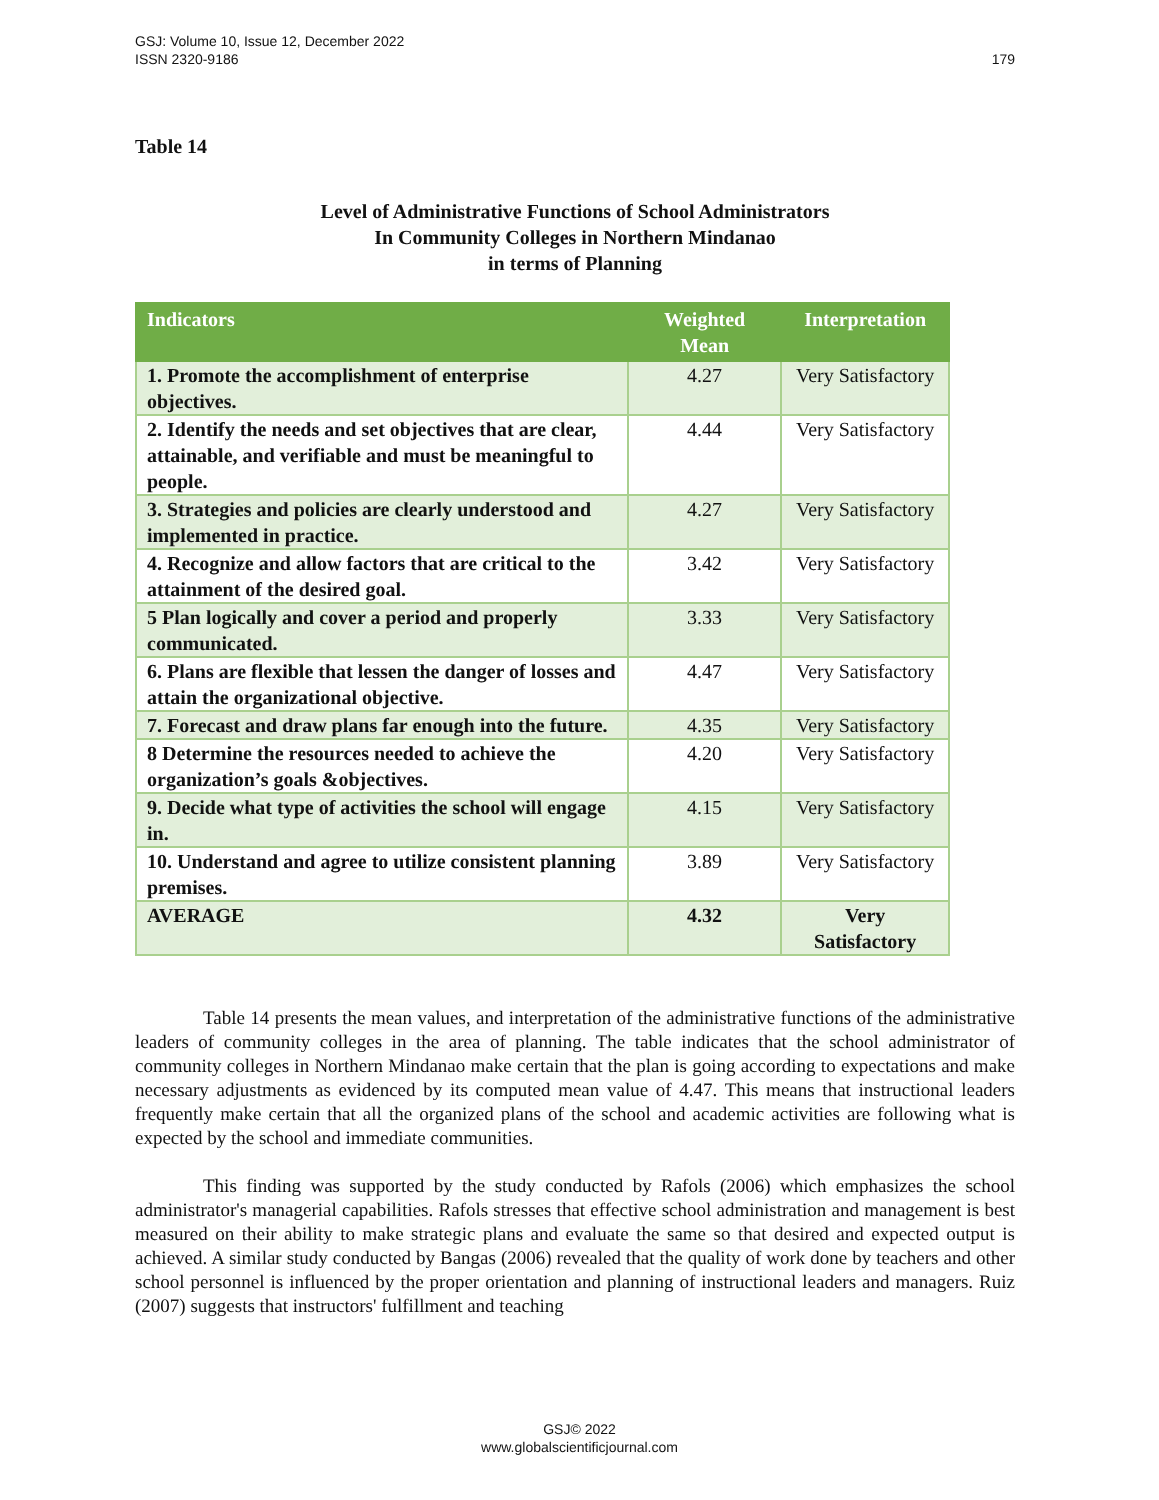179 GSJ: Volume 10, Issue 12, December 2022
ISSN 2320-9186
Table 14
Level of Administrative Functions of School Administrators
In Community Colleges in Northern Mindanao
in terms of Planning
| Indicators | Weighted Mean | Interpretation |
| --- | --- | --- |
| 1. Promote the accomplishment of enterprise objectives. | 4.27 | Very Satisfactory |
| 2. Identify the needs and set objectives that are clear, attainable, and verifiable and must be meaningful to people. | 4.44 | Very Satisfactory |
| 3. Strategies and policies are clearly understood and implemented in practice. | 4.27 | Very Satisfactory |
| 4. Recognize and allow factors that are critical to the attainment of the desired goal. | 3.42 | Very Satisfactory |
| 5 Plan logically and cover a period and properly communicated. | 3.33 | Very Satisfactory |
| 6. Plans are flexible that lessen the danger of losses and attain the organizational objective. | 4.47 | Very Satisfactory |
| 7. Forecast and draw plans far enough into the future. | 4.35 | Very Satisfactory |
| 8 Determine the resources needed to achieve the organization’s goals &objectives. | 4.20 | Very Satisfactory |
| 9. Decide what type of activities the school will engage in. | 4.15 | Very Satisfactory |
| 10. Understand and agree to utilize consistent planning premises. | 3.89 | Very Satisfactory |
| AVERAGE | 4.32 | Very Satisfactory |
Table 14 presents the mean values, and interpretation of the administrative functions of the administrative leaders of community colleges in the area of planning. The table indicates that the school administrator of community colleges in Northern Mindanao make certain that the plan is going according to expectations and make necessary adjustments as evidenced by its computed mean value of 4.47. This means that instructional leaders frequently make certain that all the organized plans of the school and academic activities are following what is expected by the school and immediate communities.
This finding was supported by the study conducted by Rafols (2006) which emphasizes the school administrator's managerial capabilities. Rafols stresses that effective school administration and management is best measured on their ability to make strategic plans and evaluate the same so that desired and expected output is achieved. A similar study conducted by Bangas (2006) revealed that the quality of work done by teachers and other school personnel is influenced by the proper orientation and planning of instructional leaders and managers. Ruiz (2007) suggests that instructors' fulfillment and teaching
GSJ© 2022
www.globalscientificjournal.com